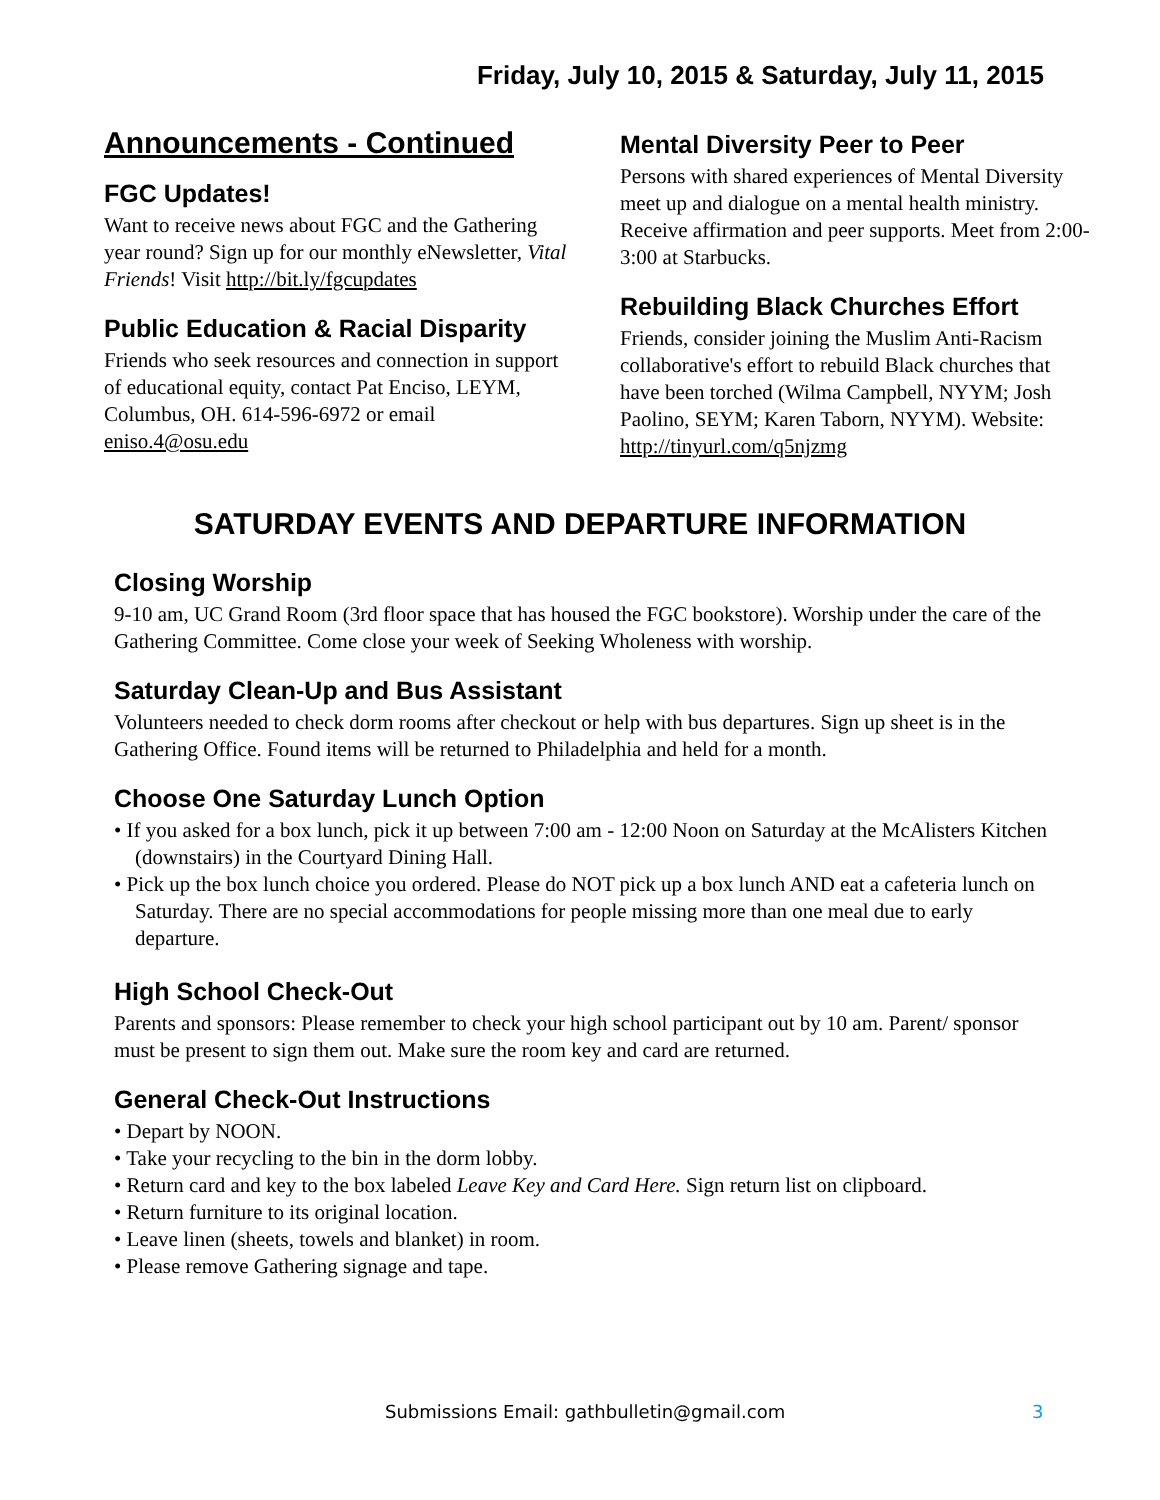Friday, July 10, 2015 & Saturday, July 11, 2015
Announcements - Continued
FGC Updates!
Want to receive news about FGC and the Gathering year round? Sign up for our monthly eNewsletter, Vital Friends! Visit http://bit.ly/fgcupdates
Public Education & Racial Disparity
Friends who seek resources and connection in support of educational equity, contact Pat Enciso, LEYM, Columbus, OH. 614-596-6972 or email eniso.4@osu.edu
Mental Diversity Peer to Peer
Persons with shared experiences of Mental Diversity meet up and dialogue on a mental health ministry. Receive affirmation and peer supports. Meet from 2:00-3:00 at Starbucks.
Rebuilding Black Churches Effort
Friends, consider joining the Muslim Anti-Racism collaborative's effort to rebuild Black churches that have been torched (Wilma Campbell, NYYM; Josh Paolino, SEYM; Karen Taborn, NYYM). Website: http://tinyurl.com/q5njzmg
SATURDAY EVENTS AND DEPARTURE INFORMATION
Closing Worship
9-10 am, UC Grand Room (3rd floor space that has housed the FGC bookstore). Worship under the care of the Gathering Committee. Come close your week of Seeking Wholeness with worship.
Saturday Clean-Up and Bus Assistant
Volunteers needed to check dorm rooms after checkout or help with bus departures. Sign up sheet is in the Gathering Office. Found items will be returned to Philadelphia and held for a month.
Choose One Saturday Lunch Option
• If you asked for a box lunch, pick it up between 7:00 am - 12:00 Noon on Saturday at the McAlisters Kitchen (downstairs) in the Courtyard Dining Hall.
• Pick up the box lunch choice you ordered. Please do NOT pick up a box lunch AND eat a cafeteria lunch on Saturday. There are no special accommodations for people missing more than one meal due to early departure.
High School Check-Out
Parents and sponsors: Please remember to check your high school participant out by 10 am. Parent/ sponsor must be present to sign them out. Make sure the room key and card are returned.
General Check-Out Instructions
• Depart by NOON.
• Take your recycling to the bin in the dorm lobby.
• Return card and key to the box labeled Leave Key and Card Here. Sign return list on clipboard.
• Return furniture to its original location.
• Leave linen (sheets, towels and blanket) in room.
• Please remove Gathering signage and tape.
Submissions Email: gathbulletin@gmail.com 3